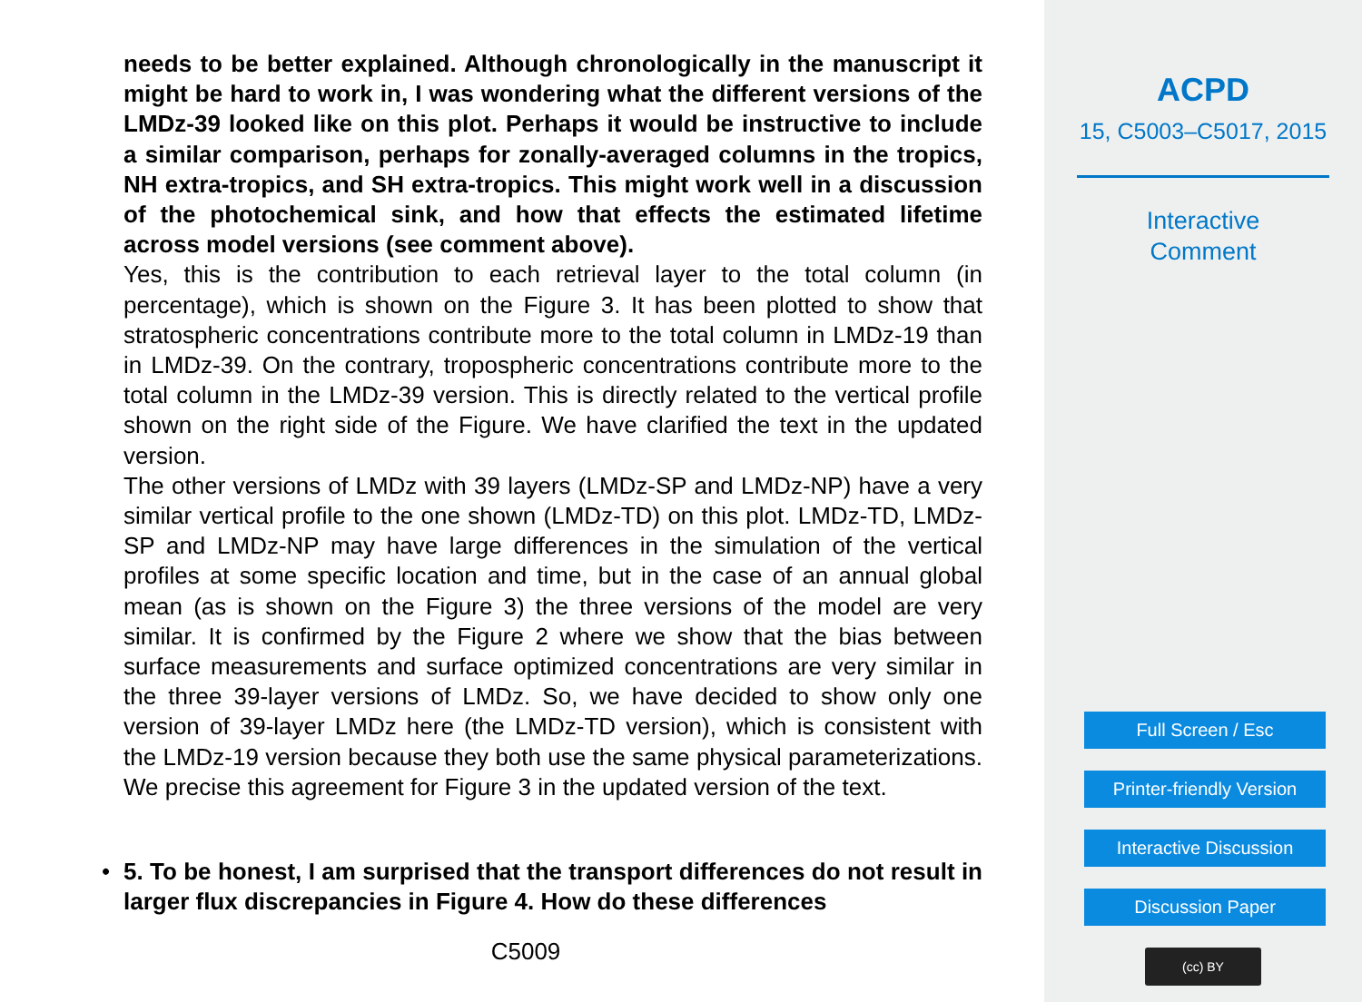needs to be better explained. Although chronologically in the manuscript it might be hard to work in, I was wondering what the different versions of the LMDz-39 looked like on this plot. Perhaps it would be instructive to include a similar comparison, perhaps for zonally-averaged columns in the tropics, NH extra-tropics, and SH extra-tropics. This might work well in a discussion of the photochemical sink, and how that effects the estimated lifetime across model versions (see comment above).
Yes, this is the contribution to each retrieval layer to the total column (in percentage), which is shown on the Figure 3. It has been plotted to show that stratospheric concentrations contribute more to the total column in LMDz-19 than in LMDz-39. On the contrary, tropospheric concentrations contribute more to the total column in the LMDz-39 version. This is directly related to the vertical profile shown on the right side of the Figure. We have clarified the text in the updated version.
The other versions of LMDz with 39 layers (LMDz-SP and LMDz-NP) have a very similar vertical profile to the one shown (LMDz-TD) on this plot. LMDz-TD, LMDz-SP and LMDz-NP may have large differences in the simulation of the vertical profiles at some specific location and time, but in the case of an annual global mean (as is shown on the Figure 3) the three versions of the model are very similar. It is confirmed by the Figure 2 where we show that the bias between surface measurements and surface optimized concentrations are very similar in the three 39-layer versions of LMDz. So, we have decided to show only one version of 39-layer LMDz here (the LMDz-TD version), which is consistent with the LMDz-19 version because they both use the same physical parameterizations. We precise this agreement for Figure 3 in the updated version of the text.
• 5. To be honest, I am surprised that the transport differences do not result in larger flux discrepancies in Figure 4. How do these differences
C5009
ACPD
15, C5003–C5017, 2015
Interactive
Comment
Full Screen / Esc
Printer-friendly Version
Interactive Discussion
Discussion Paper
(cc) BY